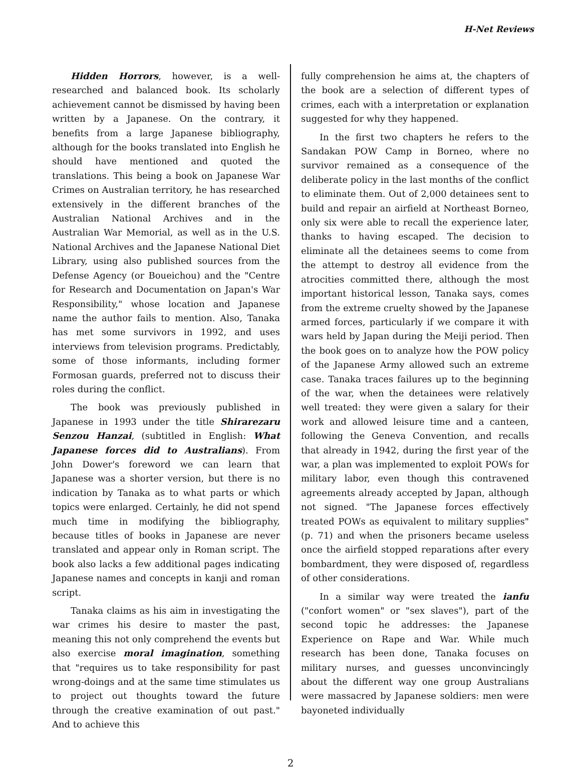H-Net Reviews
Hidden Horrors, however, is a well-researched and balanced book. Its scholarly achievement cannot be dismissed by having been written by a Japanese. On the contrary, it benefits from a large Japanese bibliography, although for the books translated into English he should have mentioned and quoted the translations. This being a book on Japanese War Crimes on Australian territory, he has researched extensively in the different branches of the Australian National Archives and in the Australian War Memorial, as well as in the U.S. National Archives and the Japanese National Diet Library, using also published sources from the Defense Agency (or Boueichou) and the "Centre for Research and Documentation on Japan's War Responsibility," whose location and Japanese name the author fails to mention. Also, Tanaka has met some survivors in 1992, and uses interviews from television programs. Predictably, some of those informants, including former Formosan guards, preferred not to discuss their roles during the conflict.
The book was previously published in Japanese in 1993 under the title Shirarezaru Senzou Hanzai, (subtitled in English: What Japanese forces did to Australians). From John Dower's foreword we can learn that Japanese was a shorter version, but there is no indication by Tanaka as to what parts or which topics were enlarged. Certainly, he did not spend much time in modifying the bibliography, because titles of books in Japanese are never translated and appear only in Roman script. The book also lacks a few additional pages indicating Japanese names and concepts in kanji and roman script.
Tanaka claims as his aim in investigating the war crimes his desire to master the past, meaning this not only comprehend the events but also exercise moral imagination, something that "requires us to take responsibility for past wrong-doings and at the same time stimulates us to project out thoughts toward the future through the creative examination of out past." And to achieve this
fully comprehension he aims at, the chapters of the book are a selection of different types of crimes, each with a interpretation or explanation suggested for why they happened.
In the first two chapters he refers to the Sandakan POW Camp in Borneo, where no survivor remained as a consequence of the deliberate policy in the last months of the conflict to eliminate them. Out of 2,000 detainees sent to build and repair an airfield at Northeast Borneo, only six were able to recall the experience later, thanks to having escaped. The decision to eliminate all the detainees seems to come from the attempt to destroy all evidence from the atrocities committed there, although the most important historical lesson, Tanaka says, comes from the extreme cruelty showed by the Japanese armed forces, particularly if we compare it with wars held by Japan during the Meiji period. Then the book goes on to analyze how the POW policy of the Japanese Army allowed such an extreme case. Tanaka traces failures up to the beginning of the war, when the detainees were relatively well treated: they were given a salary for their work and allowed leisure time and a canteen, following the Geneva Convention, and recalls that already in 1942, during the first year of the war, a plan was implemented to exploit POWs for military labor, even though this contravened agreements already accepted by Japan, although not signed. "The Japanese forces effectively treated POWs as equivalent to military supplies" (p. 71) and when the prisoners became useless once the airfield stopped reparations after every bombardment, they were disposed of, regardless of other considerations.
In a similar way were treated the ianfu ("confort women" or "sex slaves"), part of the second topic he addresses: the Japanese Experience on Rape and War. While much research has been done, Tanaka focuses on military nurses, and guesses unconvincingly about the different way one group Australians were massacred by Japanese soldiers: men were bayoneted individually
2